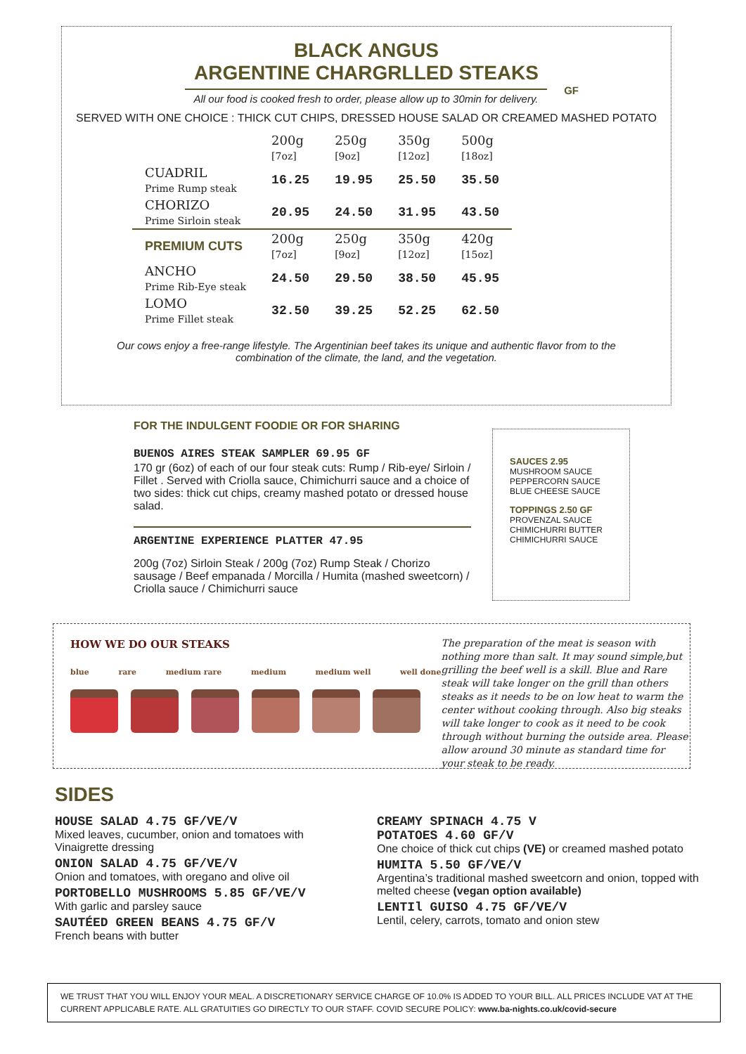BLACK ANGUS
ARGENTINE CHARGRLLED STEAKS
All our food is cooked fresh to order, please allow up to 30min for delivery.
GF
SERVED WITH ONE CHOICE : THICK CUT CHIPS, DRESSED HOUSE SALAD OR CREAMED MASHED POTATO
| | 200g [7oz] | 250g [9oz] | 350g [12oz] | 500g [18oz] |
| CUADRIL Prime Rump steak | 16.25 | 19.95 | 25.50 | 35.50 |
| CHORIZO Prime Sirloin steak | 20.95 | 24.50 | 31.95 | 43.50 |
| PREMIUM CUTS | 200g [7oz] | 250g [9oz] | 350g [12oz] | 420g [15oz] |
| ANCHO Prime Rib-Eye steak | 24.50 | 29.50 | 38.50 | 45.95 |
| LOMO Prime Fillet steak | 32.50 | 39.25 | 52.25 | 62.50 |
Our cows enjoy a free-range lifestyle. The Argentinian beef takes its unique and authentic flavor from to the combination of the climate, the land, and the vegetation.
FOR THE INDULGENT FOODIE OR FOR SHARING
BUENOS AIRES STEAK SAMPLER 69.95 GF
170 gr (6oz) of each of our four steak cuts: Rump / Rib-eye/ Sirloin / Fillet . Served with Criolla sauce, Chimichurri sauce and a choice of two sides: thick cut chips, creamy mashed potato or dressed house salad.
ARGENTINE EXPERIENCE PLATTER 47.95
200g (7oz) Sirloin Steak / 200g (7oz) Rump Steak / Chorizo sausage / Beef empanada / Morcilla / Humita (mashed sweetcorn) / Criolla sauce / Chimichurri sauce
SAUCES 2.95
MUSHROOM SAUCE
PEPPERCORN SAUCE
BLUE CHEESE SAUCE
TOPPINGS 2.50 GF
PROVENZAL SAUCE
CHIMICHURRI BUTTER
CHIMICHURRI SAUCE
HOW WE DO OUR STEAKS
blue rare medium rare medium medium well well done
The preparation of the meat is season with nothing more than salt. It may sound simple,but grilling the beef well is a skill. Blue and Rare steak will take longer on the grill than others steaks as it needs to be on low heat to warm the center without cooking through. Also big steaks will take longer to cook as it need to be cook through without burning the outside area. Please allow around 30 minute as standard time for your steak to be ready.
SIDES
HOUSE SALAD 4.75 GF/VE/V
Mixed leaves, cucumber, onion and tomatoes with Vinaigrette dressing
ONION SALAD 4.75 GF/VE/V
Onion and tomatoes, with oregano and olive oil
PORTOBELLO MUSHROOMS 5.85 GF/VE/V
With garlic and parsley sauce
SAUTÉED GREEN BEANS 4.75 GF/V
French beans with butter
CREAMY SPINACH 4.75 V
POTATOES 4.60 GF/V
One choice of thick cut chips (VE) or creamed mashed potato
HUMITA 5.50 GF/VE/V
Argentina’s traditional mashed sweetcorn and onion, topped with melted cheese (vegan option available)
LENTIl GUISO 4.75 GF/VE/V
Lentil, celery, carrots, tomato and onion stew
WE TRUST THAT YOU WILL ENJOY YOUR MEAL. A DISCRETIONARY SERVICE CHARGE OF 10.0% IS ADDED TO YOUR BILL. ALL PRICES INCLUDE VAT AT THE CURRENT APPLICABLE RATE. ALL GRATUITIES GO DIRECTLY TO OUR STAFF. COVID SECURE POLICY: www.ba-nights.co.uk/covid-secure